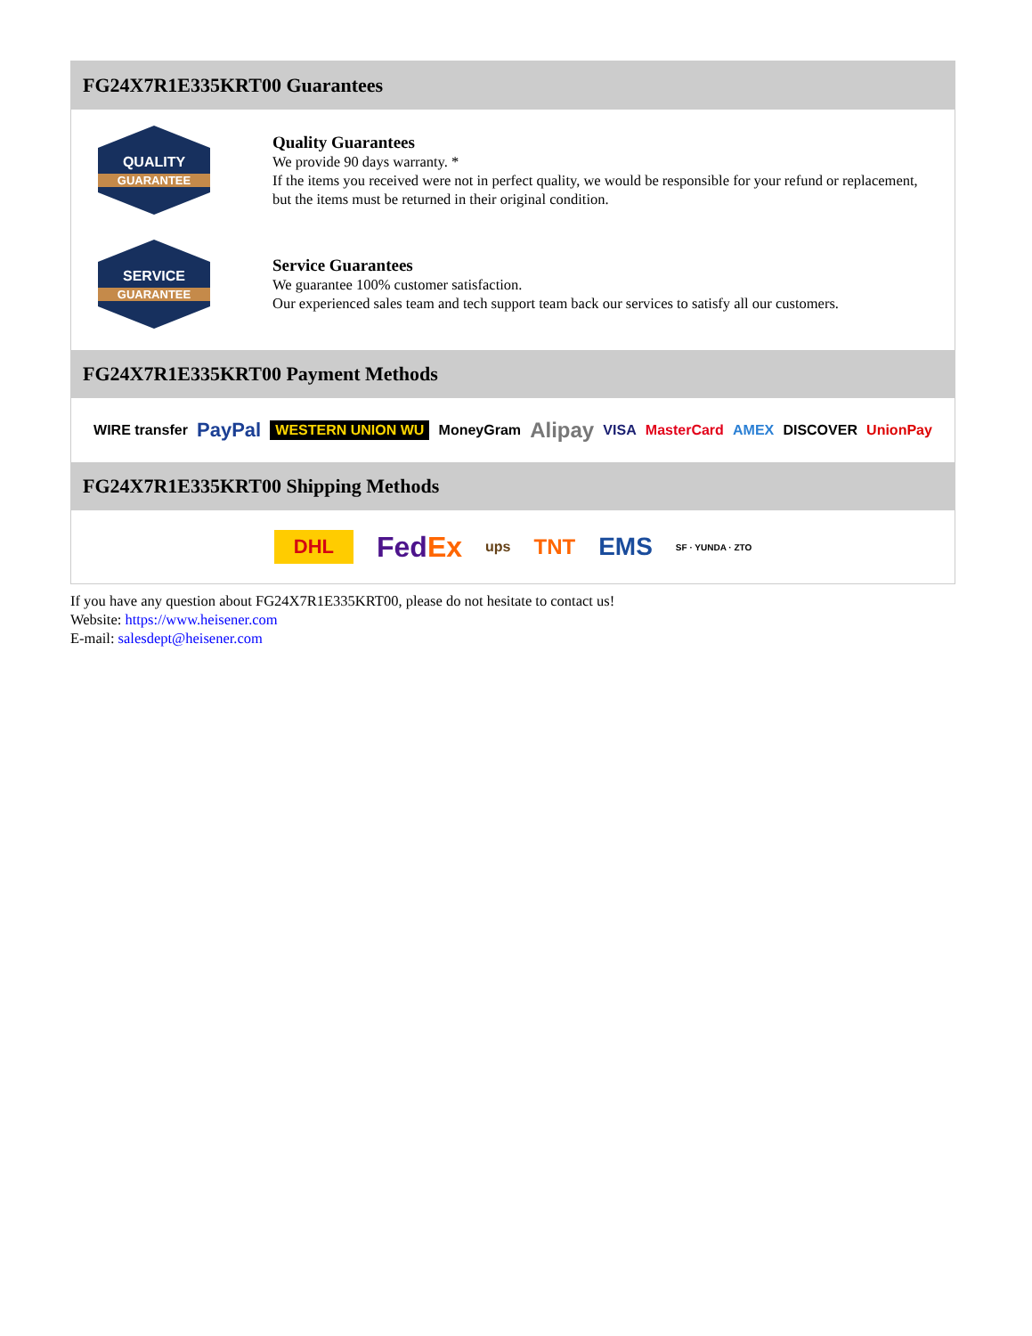FG24X7R1E335KRT00 Guarantees
QUALITY
GUARANTEE
Quality Guarantees
We provide 90 days warranty. *
If the items you received were not in perfect quality, we would be responsible for your refund or replacement, but the items must be returned in their original condition.
SERVICE
GUARANTEE
Service Guarantees
We guarantee 100% customer satisfaction.
Our experienced sales team and tech support team back our services to satisfy all our customers.
FG24X7R1E335KRT00 Payment Methods
WIRE transfer PayPal WESTERN UNION WU MoneyGram Alipay VISA MasterCard AMEX DISCOVER UnionPay
FG24X7R1E335KRT00 Shipping Methods
DHL FedEx ups TNT EMS SF · YUNDA · ZTO
If you have any question about FG24X7R1E335KRT00, please do not hesitate to contact us!
Website: https://www.heisener.com
E-mail: salesdept@heisener.com